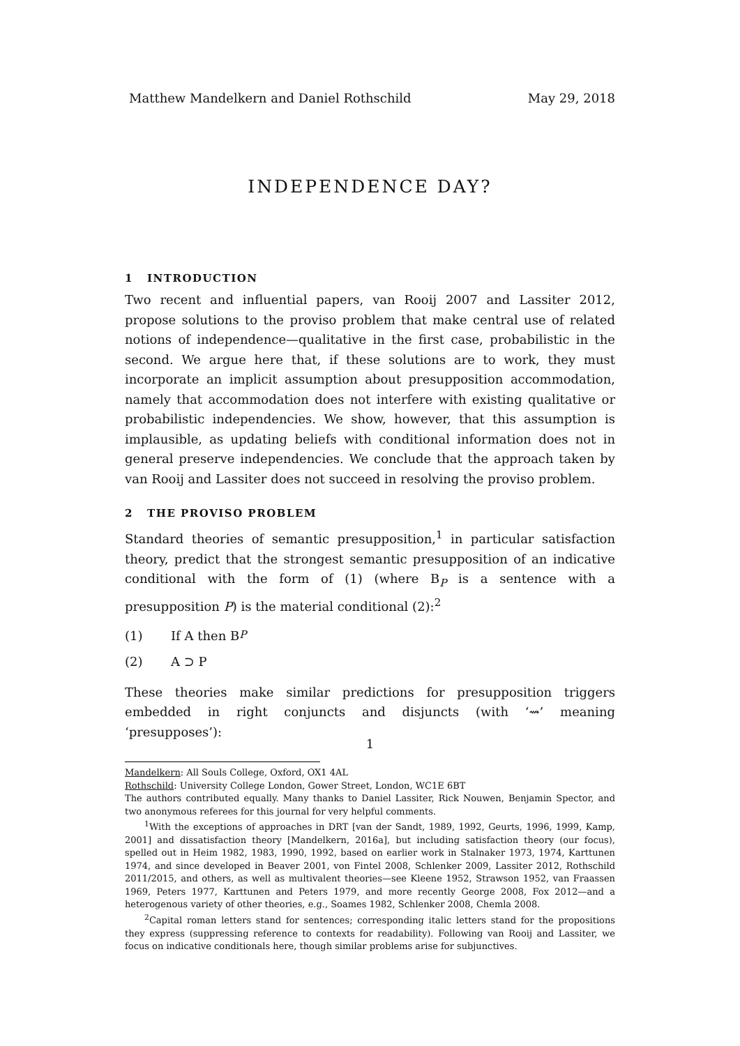Matthew Mandelkern and Daniel Rothschild May 29, 2018
INDEPENDENCE DAY?
1 INTRODUCTION
Two recent and influential papers, van Rooij 2007 and Lassiter 2012, propose solutions to the proviso problem that make central use of related notions of independence—qualitative in the first case, probabilistic in the second. We argue here that, if these solutions are to work, they must incorporate an implicit assumption about presupposition accommodation, namely that accommodation does not interfere with existing qualitative or probabilistic independencies. We show, however, that this assumption is implausible, as updating beliefs with conditional information does not in general preserve independencies. We conclude that the approach taken by van Rooij and Lassiter does not succeed in resolving the proviso problem.
2 THE PROVISO PROBLEM
Standard theories of semantic presupposition,<sup>1</sup> in particular satisfaction theory, predict that the strongest semantic presupposition of an indicative conditional with the form of (1) (where B<sub>P</sub> is a sentence with a presupposition P) is the material conditional (2):<sup>2</sup>
(1) If A then B<sub>P</sub>
(2) A ⊃ P
These theories make similar predictions for presupposition triggers embedded in right conjuncts and disjuncts (with ‘⇝’ meaning ‘presupposes’):
Mandelkern: All Souls College, Oxford, OX1 4AL
Rothschild: University College London, Gower Street, London, WC1E 6BT
The authors contributed equally. Many thanks to Daniel Lassiter, Rick Nouwen, Benjamin Spector, and two anonymous referees for this journal for very helpful comments.
<sup>1</sup> With the exceptions of approaches in DRT [van der Sandt, 1989, 1992, Geurts, 1996, 1999, Kamp, 2001] and dissatisfaction theory [Mandelkern, 2016a], but including satisfaction theory (our focus), spelled out in Heim 1982, 1983, 1990, 1992, based on earlier work in Stalnaker 1973, 1974, Karttunen 1974, and since developed in Beaver 2001, von Fintel 2008, Schlenker 2009, Lassiter 2012, Rothschild 2011/2015, and others, as well as multivalent theories—see Kleene 1952, Strawson 1952, van Fraassen 1969, Peters 1977, Karttunen and Peters 1979, and more recently George 2008, Fox 2012—and a heterogenous variety of other theories, e.g., Soames 1982, Schlenker 2008, Chemla 2008.
<sup>2</sup> Capital roman letters stand for sentences; corresponding italic letters stand for the propositions they express (suppressing reference to contexts for readability). Following van Rooij and Lassiter, we focus on indicative conditionals here, though similar problems arise for subjunctives.
1